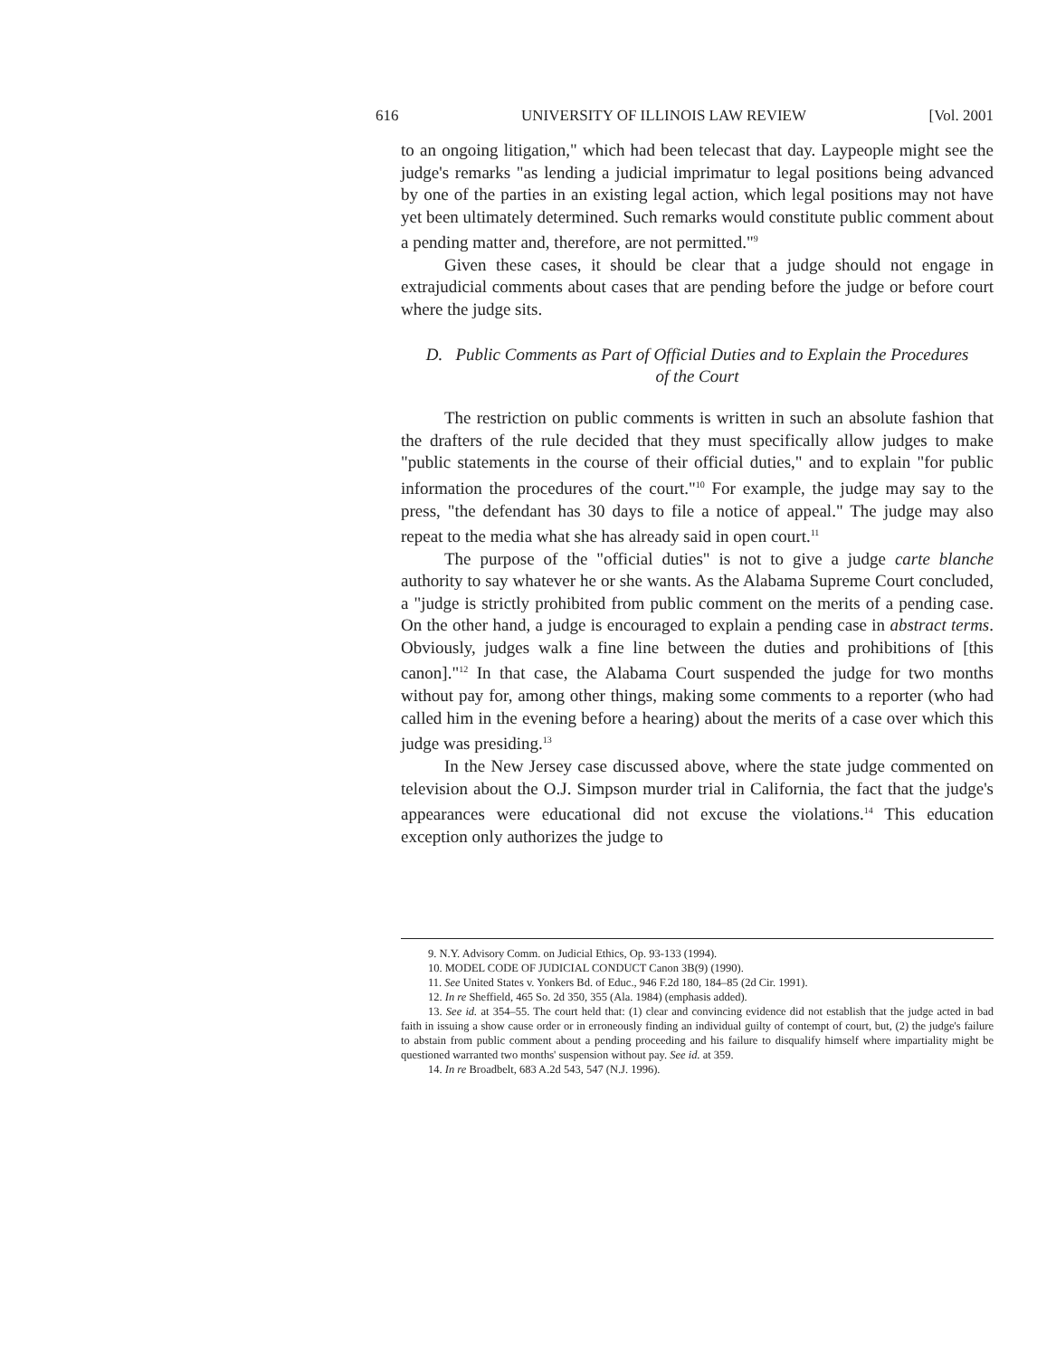616 UNIVERSITY OF ILLINOIS LAW REVIEW [Vol. 2001
to an ongoing litigation," which had been telecast that day. Laypeople might see the judge's remarks "as lending a judicial imprimatur to legal positions being advanced by one of the parties in an existing legal action, which legal positions may not have yet been ultimately determined. Such remarks would constitute public comment about a pending matter and, therefore, are not permitted."<sup>9</sup>
Given these cases, it should be clear that a judge should not engage in extrajudicial comments about cases that are pending before the judge or before court where the judge sits.
D. Public Comments as Part of Official Duties and to Explain the Procedures of the Court
The restriction on public comments is written in such an absolute fashion that the drafters of the rule decided that they must specifically allow judges to make "public statements in the course of their official duties," and to explain "for public information the procedures of the court."<sup>10</sup> For example, the judge may say to the press, "the defendant has 30 days to file a notice of appeal." The judge may also repeat to the media what she has already said in open court.<sup>11</sup>
The purpose of the "official duties" is not to give a judge carte blanche authority to say whatever he or she wants. As the Alabama Supreme Court concluded, a "judge is strictly prohibited from public comment on the merits of a pending case. On the other hand, a judge is encouraged to explain a pending case in abstract terms. Obviously, judges walk a fine line between the duties and prohibitions of [this canon]."<sup>12</sup> In that case, the Alabama Court suspended the judge for two months without pay for, among other things, making some comments to a reporter (who had called him in the evening before a hearing) about the merits of a case over which this judge was presiding.<sup>13</sup>
In the New Jersey case discussed above, where the state judge commented on television about the O.J. Simpson murder trial in California, the fact that the judge's appearances were educational did not excuse the violations.<sup>14</sup> This education exception only authorizes the judge to
9. N.Y. Advisory Comm. on Judicial Ethics, Op. 93-133 (1994).
10. MODEL CODE OF JUDICIAL CONDUCT Canon 3B(9) (1990).
11. See United States v. Yonkers Bd. of Educ., 946 F.2d 180, 184–85 (2d Cir. 1991).
12. In re Sheffield, 465 So. 2d 350, 355 (Ala. 1984) (emphasis added).
13. See id. at 354–55. The court held that: (1) clear and convincing evidence did not establish that the judge acted in bad faith in issuing a show cause order or in erroneously finding an individual guilty of contempt of court, but, (2) the judge's failure to abstain from public comment about a pending proceeding and his failure to disqualify himself where impartiality might be questioned warranted two months' suspension without pay. See id. at 359.
14. In re Broadbelt, 683 A.2d 543, 547 (N.J. 1996).